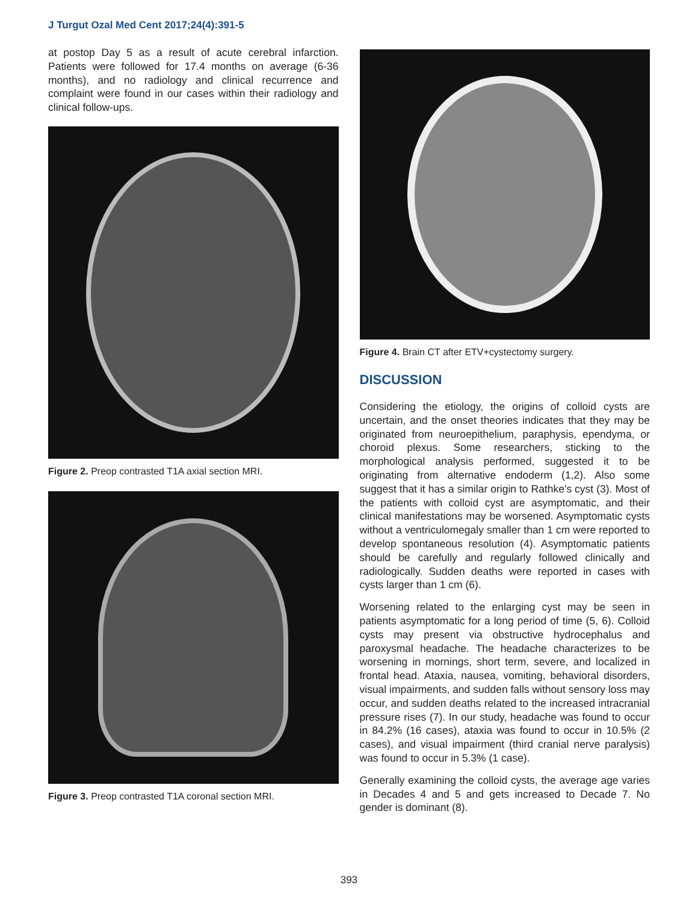J Turgut Ozal Med Cent 2017;24(4):391-5
at postop Day 5 as a result of acute cerebral infarction. Patients were followed for 17.4 months on average (6-36 months), and no radiology and clinical recurrence and complaint were found in our cases within their radiology and clinical follow-ups.
Figure 2. Preop contrasted T1A axial section MRI.
Figure 3. Preop contrasted T1A coronal section MRI.
Figure 4. Brain CT after ETV+cystectomy surgery.
DISCUSSION
Considering the etiology, the origins of colloid cysts are uncertain, and the onset theories indicates that they may be originated from neuroepithelium, paraphysis, ependyma, or choroid plexus. Some researchers, sticking to the morphological analysis performed, suggested it to be originating from alternative endoderm (1,2). Also some suggest that it has a similar origin to Rathke's cyst (3). Most of the patients with colloid cyst are asymptomatic, and their clinical manifestations may be worsened. Asymptomatic cysts without a ventriculomegaly smaller than 1 cm were reported to develop spontaneous resolution (4). Asymptomatic patients should be carefully and regularly followed clinically and radiologically. Sudden deaths were reported in cases with cysts larger than 1 cm (6).
Worsening related to the enlarging cyst may be seen in patients asymptomatic for a long period of time (5, 6). Colloid cysts may present via obstructive hydrocephalus and paroxysmal headache. The headache characterizes to be worsening in mornings, short term, severe, and localized in frontal head. Ataxia, nausea, vomiting, behavioral disorders, visual impairments, and sudden falls without sensory loss may occur, and sudden deaths related to the increased intracranial pressure rises (7). In our study, headache was found to occur in 84.2% (16 cases), ataxia was found to occur in 10.5% (2 cases), and visual impairment (third cranial nerve paralysis) was found to occur in 5.3% (1 case).
Generally examining the colloid cysts, the average age varies in Decades 4 and 5 and gets increased to Decade 7. No gender is dominant (8).
393